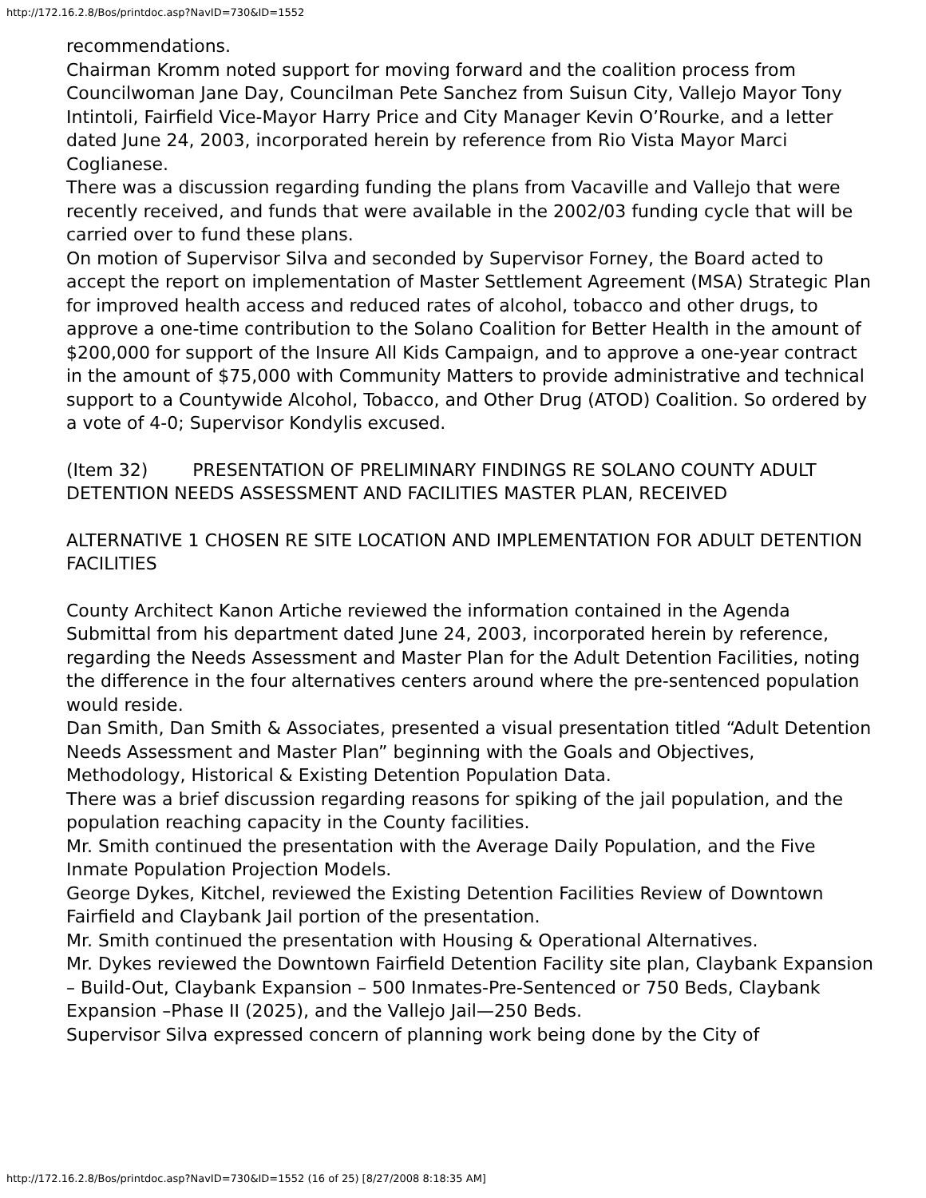http://172.16.2.8/Bos/printdoc.asp?NavID=730&ID=1552
recommendations.
Chairman Kromm noted support for moving forward and the coalition process from Councilwoman Jane Day, Councilman Pete Sanchez from Suisun City, Vallejo Mayor Tony Intintoli, Fairfield Vice-Mayor Harry Price and City Manager Kevin O’Rourke, and a letter dated June 24, 2003, incorporated herein by reference from Rio Vista Mayor Marci Coglianese.
There was a discussion regarding funding the plans from Vacaville and Vallejo that were recently received, and funds that were available in the 2002/03 funding cycle that will be carried over to fund these plans.
On motion of Supervisor Silva and seconded by Supervisor Forney, the Board acted to accept the report on implementation of Master Settlement Agreement (MSA) Strategic Plan for improved health access and reduced rates of alcohol, tobacco and other drugs, to approve a one-time contribution to the Solano Coalition for Better Health in the amount of $200,000 for support of the Insure All Kids Campaign, and to approve a one-year contract in the amount of $75,000 with Community Matters to provide administrative and technical support to a Countywide Alcohol, Tobacco, and Other Drug (ATOD) Coalition. So ordered by a vote of 4-0; Supervisor Kondylis excused.
(Item 32) PRESENTATION OF PRELIMINARY FINDINGS RE SOLANO COUNTY ADULT DETENTION NEEDS ASSESSMENT AND FACILITIES MASTER PLAN, RECEIVED
ALTERNATIVE 1 CHOSEN RE SITE LOCATION AND IMPLEMENTATION FOR ADULT DETENTION FACILITIES
County Architect Kanon Artiche reviewed the information contained in the Agenda Submittal from his department dated June 24, 2003, incorporated herein by reference, regarding the Needs Assessment and Master Plan for the Adult Detention Facilities, noting the difference in the four alternatives centers around where the pre-sentenced population would reside.
Dan Smith, Dan Smith & Associates, presented a visual presentation titled “Adult Detention Needs Assessment and Master Plan” beginning with the Goals and Objectives, Methodology, Historical & Existing Detention Population Data.
There was a brief discussion regarding reasons for spiking of the jail population, and the population reaching capacity in the County facilities.
Mr. Smith continued the presentation with the Average Daily Population, and the Five Inmate Population Projection Models.
George Dykes, Kitchel, reviewed the Existing Detention Facilities Review of Downtown Fairfield and Claybank Jail portion of the presentation.
Mr. Smith continued the presentation with Housing & Operational Alternatives.
Mr. Dykes reviewed the Downtown Fairfield Detention Facility site plan, Claybank Expansion – Build-Out, Claybank Expansion – 500 Inmates-Pre-Sentenced or 750 Beds, Claybank Expansion –Phase II (2025), and the Vallejo Jail—250 Beds.
Supervisor Silva expressed concern of planning work being done by the City of
http://172.16.2.8/Bos/printdoc.asp?NavID=730&ID=1552 (16 of 25) [8/27/2008 8:18:35 AM]